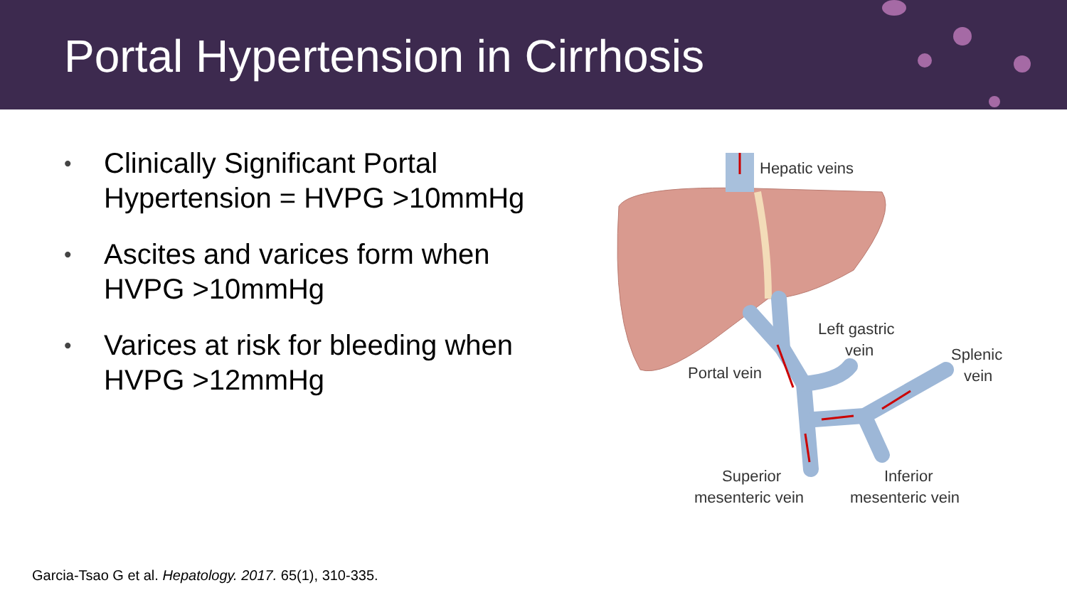Portal Hypertension in Cirrhosis
• Clinically Significant Portal Hypertension = HVPG >10mmHg
• Ascites and varices form when HVPG >10mmHg
• Varices at risk for bleeding when HVPG >12mmHg
Hepatic veins
Left gastric
vein
Splenic
vein
Portal vein
Superior
mesenteric vein
Inferior
mesenteric vein
Garcia-Tsao G et al. Hepatology. 2017. 65(1), 310-335.